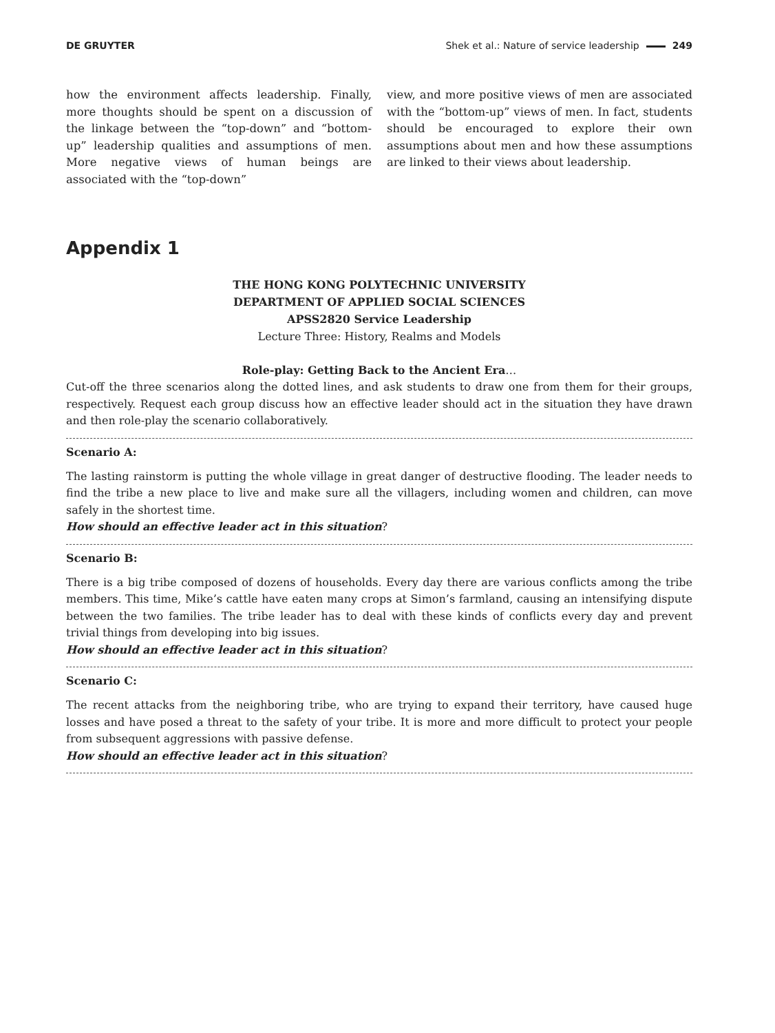DE GRUYTER Shek et al.: Nature of service leadership 249
how the environment affects leadership. Finally, more thoughts should be spent on a discussion of the linkage between the “top-down” and “bottom-up” leadership qualities and assumptions of men. More negative views of human beings are associated with the “top-down”
view, and more positive views of men are associated with the “bottom-up” views of men. In fact, students should be encouraged to explore their own assumptions about men and how these assumptions are linked to their views about leadership.
Appendix 1
THE HONG KONG POLYTECHNIC UNIVERSITY
DEPARTMENT OF APPLIED SOCIAL SCIENCES
APSS2820 Service Leadership
Lecture Three: History, Realms and Models
Role-play: Getting Back to the Ancient Era…
Cut-off the three scenarios along the dotted lines, and ask students to draw one from them for their groups, respectively. Request each group discuss how an effective leader should act in the situation they have drawn and then role-play the scenario collaboratively.
Scenario A:
The lasting rainstorm is putting the whole village in great danger of destructive flooding. The leader needs to find the tribe a new place to live and make sure all the villagers, including women and children, can move safely in the shortest time.
How should an effective leader act in this situation?
Scenario B:
There is a big tribe composed of dozens of households. Every day there are various conflicts among the tribe members. This time, Mike’s cattle have eaten many crops at Simon’s farmland, causing an intensifying dispute between the two families. The tribe leader has to deal with these kinds of conflicts every day and prevent trivial things from developing into big issues.
How should an effective leader act in this situation?
Scenario C:
The recent attacks from the neighboring tribe, who are trying to expand their territory, have caused huge losses and have posed a threat to the safety of your tribe. It is more and more difficult to protect your people from subsequent aggressions with passive defense.
How should an effective leader act in this situation?